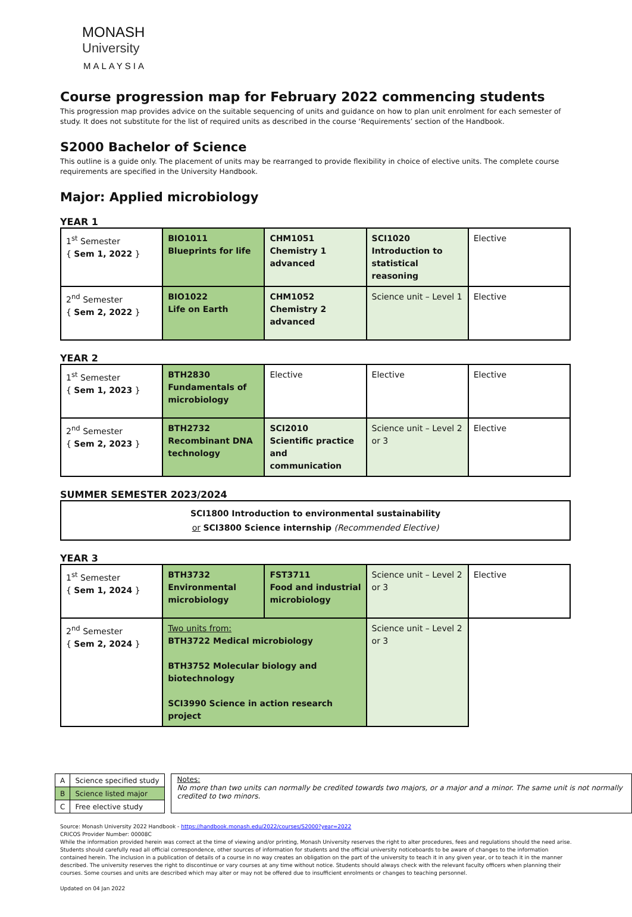MONASH
University
MALAYSIA
Course progression map for February 2022 commencing students
This progression map provides advice on the suitable sequencing of units and guidance on how to plan unit enrolment for each semester of study. It does not substitute for the list of required units as described in the course ‘Requirements’ section of the Handbook.
S2000 Bachelor of Science
This outline is a guide only. The placement of units may be rearranged to provide flexibility in choice of elective units. The complete course requirements are specified in the University Handbook.
Major: Applied microbiology
YEAR 1
| 1<sup>st</sup> Semester { Sem 1, 2022 } | BIO1011 Blueprints for life | CHM1051 Chemistry 1 advanced | SCI1020 Introduction to statistical reasoning | Elective |
| 2<sup>nd</sup> Semester { Sem 2, 2022 } | BIO1022 Life on Earth | CHM1052 Chemistry 2 advanced | Science unit – Level 1 | Elective |
YEAR 2
| 1<sup>st</sup> Semester { Sem 1, 2023 } | BTH2830 Fundamentals of microbiology | Elective | Elective | Elective |
| 2<sup>nd</sup> Semester { Sem 2, 2023 } | BTH2732 Recombinant DNA technology | SCI2010 Scientific practice and communication | Science unit – Level 2 or 3 | Elective |
SUMMER SEMESTER 2023/2024
SCI1800 Introduction to environmental sustainability
or SCI3800 Science internship (Recommended Elective)
YEAR 3
| 1<sup>st</sup> Semester { Sem 1, 2024 } | BTH3732 Environmental microbiology | FST3711 Food and industrial microbiology | Science unit – Level 2 or 3 | Elective |
| 2<sup>nd</sup> Semester { Sem 2, 2024 } | Two units from: BTH3722 Medical microbiology BTH3752 Molecular biology and biotechnology SCI3990 Science in action research project | | Science unit – Level 2 or 3 | |
| A | Science specified study |
| B | Science listed major |
| C | Free elective study |
Notes:
No more than two units can normally be credited towards two majors, or a major and a minor. The same unit is not normally credited to two minors.
Source: Monash University 2022 Handbook - https://handbook.monash.edu/2022/courses/S2000?year=2022
CRICOS Provider Number: 00008C
While the information provided herein was correct at the time of viewing and/or printing, Monash University reserves the right to alter procedures, fees and regulations should the need arise. Students should carefully read all official correspondence, other sources of information for students and the official university noticeboards to be aware of changes to the information contained herein. The inclusion in a publication of details of a course in no way creates an obligation on the part of the university to teach it in any given year, or to teach it in the manner described. The university reserves the right to discontinue or vary courses at any time without notice. Students should always check with the relevant faculty officers when planning their courses. Some courses and units are described which may alter or may not be offered due to insufficient enrolments or changes to teaching personnel.
Updated on 04 Jan 2022